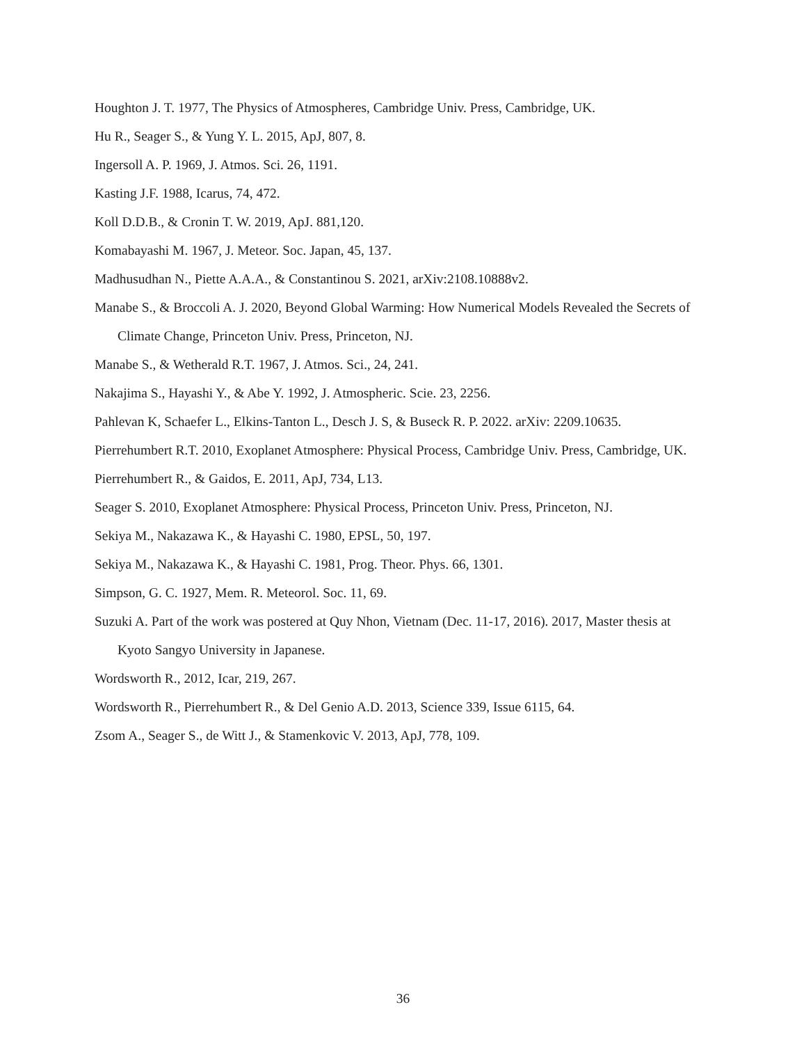Houghton J. T. 1977, The Physics of Atmospheres, Cambridge Univ. Press, Cambridge, UK.
Hu R., Seager S., & Yung Y. L. 2015, ApJ, 807, 8.
Ingersoll A. P. 1969, J. Atmos. Sci. 26, 1191.
Kasting J.F. 1988, Icarus, 74, 472.
Koll D.D.B., & Cronin T. W. 2019, ApJ. 881,120.
Komabayashi M. 1967, J. Meteor. Soc. Japan, 45, 137.
Madhusudhan N., Piette A.A.A., & Constantinou S. 2021, arXiv:2108.10888v2.
Manabe S., & Broccoli A. J. 2020, Beyond Global Warming: How Numerical Models Revealed the Secrets of Climate Change, Princeton Univ. Press, Princeton, NJ.
Manabe S., & Wetherald R.T. 1967, J. Atmos. Sci., 24, 241.
Nakajima S., Hayashi Y., & Abe Y. 1992, J. Atmospheric. Scie. 23, 2256.
Pahlevan K, Schaefer L., Elkins-Tanton L., Desch J. S, & Buseck R. P. 2022. arXiv: 2209.10635.
Pierrehumbert R.T. 2010, Exoplanet Atmosphere: Physical Process, Cambridge Univ. Press, Cambridge, UK.
Pierrehumbert R., & Gaidos, E. 2011, ApJ, 734, L13.
Seager S. 2010, Exoplanet Atmosphere: Physical Process, Princeton Univ. Press, Princeton, NJ.
Sekiya M., Nakazawa K., & Hayashi C. 1980, EPSL, 50, 197.
Sekiya M., Nakazawa K., & Hayashi C. 1981, Prog. Theor. Phys. 66, 1301.
Simpson, G. C. 1927, Mem. R. Meteorol. Soc. 11, 69.
Suzuki A. Part of the work was postered at Quy Nhon, Vietnam (Dec. 11-17, 2016). 2017, Master thesis at Kyoto Sangyo University in Japanese.
Wordsworth R., 2012, Icar, 219, 267.
Wordsworth R., Pierrehumbert R., & Del Genio A.D. 2013, Science 339, Issue 6115, 64.
Zsom A., Seager S., de Witt J., & Stamenkovic V. 2013, ApJ, 778, 109.
36